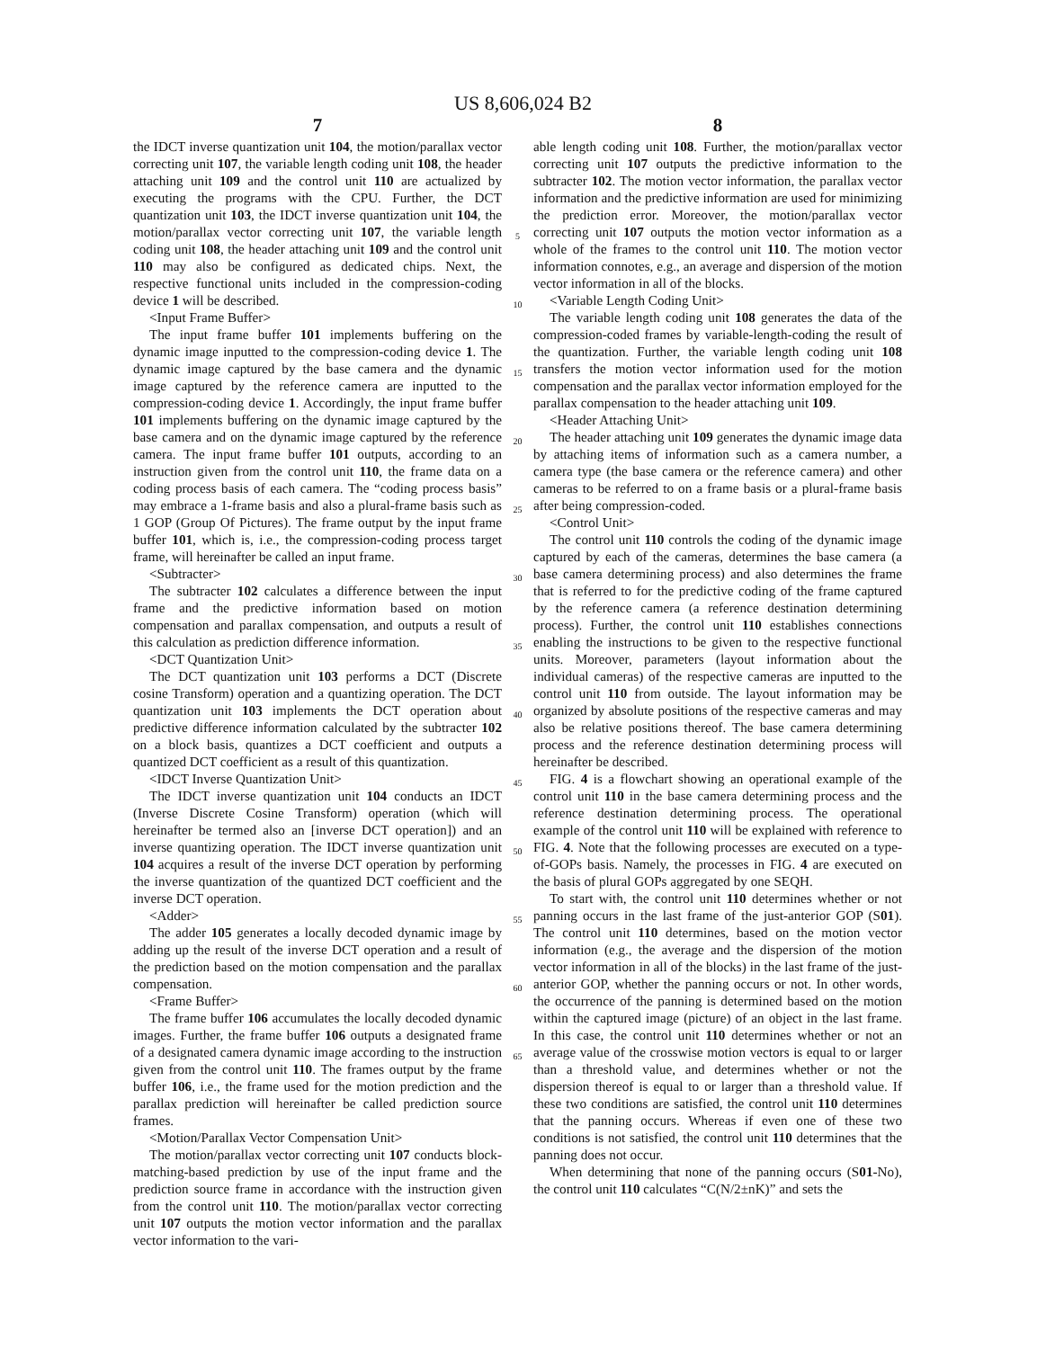US 8,606,024 B2
7
the IDCT inverse quantization unit 104, the motion/parallax vector correcting unit 107, the variable length coding unit 108, the header attaching unit 109 and the control unit 110 are actualized by executing the programs with the CPU. Further, the DCT quantization unit 103, the IDCT inverse quantization unit 104, the motion/parallax vector correcting unit 107, the variable length coding unit 108, the header attaching unit 109 and the control unit 110 may also be configured as dedicated chips. Next, the respective functional units included in the compression-coding device 1 will be described.
<Input Frame Buffer>
The input frame buffer 101 implements buffering on the dynamic image inputted to the compression-coding device 1. The dynamic image captured by the base camera and the dynamic image captured by the reference camera are inputted to the compression-coding device 1. Accordingly, the input frame buffer 101 implements buffering on the dynamic image captured by the base camera and on the dynamic image captured by the reference camera. The input frame buffer 101 outputs, according to an instruction given from the control unit 110, the frame data on a coding process basis of each camera. The “coding process basis” may embrace a 1-frame basis and also a plural-frame basis such as 1 GOP (Group Of Pictures). The frame output by the input frame buffer 101, which is, i.e., the compression-coding process target frame, will hereinafter be called an input frame.
<Subtracter>
The subtracter 102 calculates a difference between the input frame and the predictive information based on motion compensation and parallax compensation, and outputs a result of this calculation as prediction difference information.
<DCT Quantization Unit>
The DCT quantization unit 103 performs a DCT (Discrete cosine Transform) operation and a quantizing operation. The DCT quantization unit 103 implements the DCT operation about predictive difference information calculated by the subtracter 102 on a block basis, quantizes a DCT coefficient and outputs a quantized DCT coefficient as a result of this quantization.
<IDCT Inverse Quantization Unit>
The IDCT inverse quantization unit 104 conducts an IDCT (Inverse Discrete Cosine Transform) operation (which will hereinafter be termed also an [inverse DCT operation]) and an inverse quantizing operation. The IDCT inverse quantization unit 104 acquires a result of the inverse DCT operation by performing the inverse quantization of the quantized DCT coefficient and the inverse DCT operation.
<Adder>
The adder 105 generates a locally decoded dynamic image by adding up the result of the inverse DCT operation and a result of the prediction based on the motion compensation and the parallax compensation.
<Frame Buffer>
The frame buffer 106 accumulates the locally decoded dynamic images. Further, the frame buffer 106 outputs a designated frame of a designated camera dynamic image according to the instruction given from the control unit 110. The frames output by the frame buffer 106, i.e., the frame used for the motion prediction and the parallax prediction will hereinafter be called prediction source frames.
<Motion/Parallax Vector Compensation Unit>
The motion/parallax vector correcting unit 107 conducts block-matching-based prediction by use of the input frame and the prediction source frame in accordance with the instruction given from the control unit 110. The motion/parallax vector correcting unit 107 outputs the motion vector information and the parallax vector information to the vari-
5
10
15
20
25
30
35
40
45
50
55
60
65
8
able length coding unit 108. Further, the motion/parallax vector correcting unit 107 outputs the predictive information to the subtracter 102. The motion vector information, the parallax vector information and the predictive information are used for minimizing the prediction error. Moreover, the motion/parallax vector correcting unit 107 outputs the motion vector information as a whole of the frames to the control unit 110. The motion vector information connotes, e.g., an average and dispersion of the motion vector information in all of the blocks.
<Variable Length Coding Unit>
The variable length coding unit 108 generates the data of the compression-coded frames by variable-length-coding the result of the quantization. Further, the variable length coding unit 108 transfers the motion vector information used for the motion compensation and the parallax vector information employed for the parallax compensation to the header attaching unit 109.
<Header Attaching Unit>
The header attaching unit 109 generates the dynamic image data by attaching items of information such as a camera number, a camera type (the base camera or the reference camera) and other cameras to be referred to on a frame basis or a plural-frame basis after being compression-coded.
<Control Unit>
The control unit 110 controls the coding of the dynamic image captured by each of the cameras, determines the base camera (a base camera determining process) and also determines the frame that is referred to for the predictive coding of the frame captured by the reference camera (a reference destination determining process). Further, the control unit 110 establishes connections enabling the instructions to be given to the respective functional units. Moreover, parameters (layout information about the individual cameras) of the respective cameras are inputted to the control unit 110 from outside. The layout information may be organized by absolute positions of the respective cameras and may also be relative positions thereof. The base camera determining process and the reference destination determining process will hereinafter be described.
FIG. 4 is a flowchart showing an operational example of the control unit 110 in the base camera determining process and the reference destination determining process. The operational example of the control unit 110 will be explained with reference to FIG. 4. Note that the following processes are executed on a type-of-GOPs basis. Namely, the processes in FIG. 4 are executed on the basis of plural GOPs aggregated by one SEQH.
To start with, the control unit 110 determines whether or not panning occurs in the last frame of the just-anterior GOP (S01). The control unit 110 determines, based on the motion vector information (e.g., the average and the dispersion of the motion vector information in all of the blocks) in the last frame of the just-anterior GOP, whether the panning occurs or not. In other words, the occurrence of the panning is determined based on the motion within the captured image (picture) of an object in the last frame. In this case, the control unit 110 determines whether or not an average value of the crosswise motion vectors is equal to or larger than a threshold value, and determines whether or not the dispersion thereof is equal to or larger than a threshold value. If these two conditions are satisfied, the control unit 110 determines that the panning occurs. Whereas if even one of these two conditions is not satisfied, the control unit 110 determines that the panning does not occur.
When determining that none of the panning occurs (S01-No), the control unit 110 calculates “C(N/2±nK)” and sets the